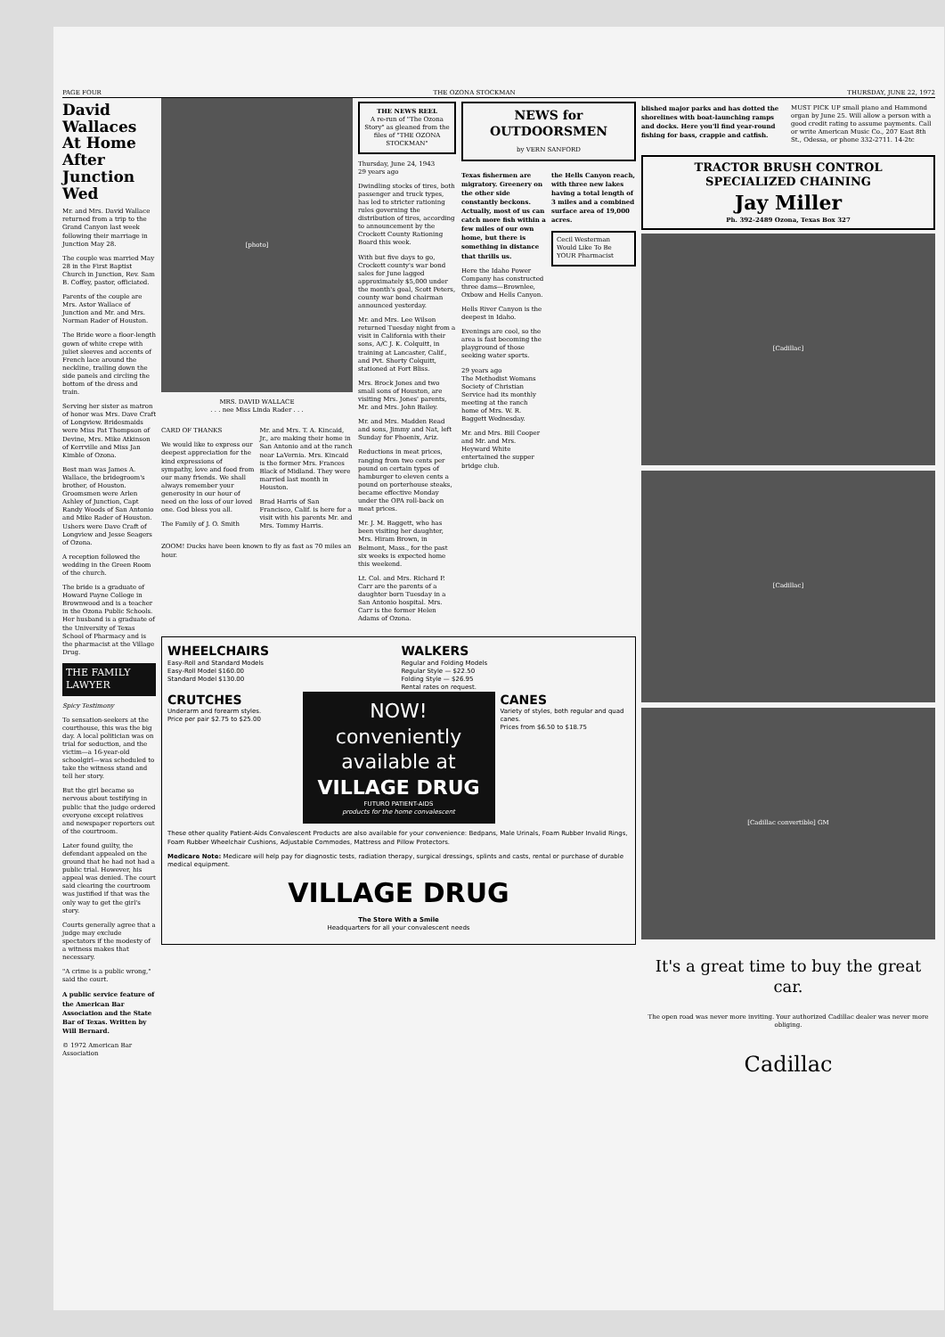PAGE FOUR THE OZONA STOCKMAN THURSDAY, JUNE 22, 1972
David Wallaces At Home After Junction Wed
Mr. and Mrs. David Wallace returned from a trip to the Grand Canyon last week following their marriage in Junction May 28.
The couple was married May 28 in the First Baptist Church in Junction, Rev. Sam B. Coffey, pastor, officiated.
Parents of the couple are Mrs. Astor Wallace of Junction and Mr. and Mrs. Norman Rader of Houston.
The Bride wore a floor-length gown of white crepe with juliet sleeves and accents of French lace around the neckline, trailing down the side panels and circling the bottom of the dress and train.
Serving her sister as matron of honor was Mrs. Dave Craft of Longview. Bridesmaids were Miss Pat Thompson of Devine, Mrs. Mike Atkinson of Kerrville and Miss Jan Kimble of Ozona.
Best man was James A. Wallace, the bridegroom's brother, of Houston. Groomsmen were Arlen Ashley of Junction, Capt Randy Woods of San Antonio and Mike Rader of Houston. Ushers were Dave Craft of Longview and Jesse Seagers of Ozona.
A reception followed the wedding in the Green Room of the church.
The bride is a graduate of Howard Payne College in Brownwood and is a teacher in the Ozona Public Schools. Her husband is a graduate of the University of Texas School of Pharmacy and is the pharmacist at the Village Drug.
THE FAMILY LAWYER
Spicy Testimony
To sensation-seekers at the courthouse, this was the big day. A local politician was on trial for seduction, and the victim—a 16-year-old schoolgirl—was scheduled to take the witness stand and tell her story.
But the girl became so nervous about testifying in public that the judge ordered everyone except relatives and newspaper reporters out of the courtroom.
Later found guilty, the defendant appealed on the ground that he had not had a public trial. However, his appeal was denied. The court said clearing the courtroom was justified if that was the only way to get the girl's story.
Courts generally agree that a judge may exclude spectators if the modesty of a witness makes that necessary.
"A crime is a public wrong," said the court.
A public service feature of the American Bar Association and the State Bar of Texas. Written by Will Bernard.
© 1972 American Bar Association
[photo]
MRS. DAVID WALLACE
. . . nee Miss Linda Rader . . .
CARD OF THANKS
We would like to express our deepest appreciation for the kind expressions of sympathy, love and food from our many friends. We shall always remember your generosity in our hour of need on the loss of our loved one. God bless you all.
The Family of J. O. Smith
Mr. and Mrs. T. A. Kincaid, Jr., are making their home in San Antonio and at the ranch near LaVernia. Mrs. Kincaid is the former Mrs. Frances Black of Midland. They were married last month in Houston.
Brad Harris of San Francisco, Calif. is here for a visit with his parents Mr. and Mrs. Tommy Harris.
ZOOM! Ducks have been known to fly as fast as 70 miles an hour.
THE NEWS REEL
A re-run of "The Ozona Story" as gleaned from the files of "THE OZONA STOCKMAN"
Thursday, June 24, 1943
29 years ago
Dwindling stocks of tires, both passenger and truck types, has led to stricter rationing rules governing the distribution of tires, according to announcement by the Crockett County Rationing Board this week.
With but five days to go, Crockett county's war bond sales for June lagged approximately $5,000 under the month's goal, Scott Peters, county war bond chairman announced yesterday.
Mr. and Mrs. Lee Wilson returned Tuesday night from a visit in California with their sons, A/C J. K. Colquitt, in training at Lancaster, Calif., and Pvt. Shorty Colquitt, stationed at Fort Bliss.
Mrs. Brock Jones and two small sons of Houston, are visiting Mrs. Jones' parents, Mr. and Mrs. John Bailey.
Mr. and Mrs. Madden Read and sons, Jimmy and Nat, left Sunday for Phoenix, Ariz.
Reductions in meat prices, ranging from two cents per pound on certain types of hamburger to eleven cents a pound on porterhouse steaks, became effective Monday under the OPA roll-back on meat prices.
Mr. J. M. Baggett, who has been visiting her daughter, Mrs. Hiram Brown, in Belmont, Mass., for the past six weeks is expected home this weekend.
Lt. Col. and Mrs. Richard P. Carr are the parents of a daughter born Tuesday in a San Antonio hospital. Mrs. Carr is the former Helen Adams of Ozona.
NEWS for OUTDOORSMEN
by VERN SANFORD
Texas fishermen are migratory. Greenery on the other side constantly beckons. Actually, most of us can catch more fish within a few miles of our own home, but there is something in distance that thrills us.
Here the Idaho Power Company has constructed three dams—Brownlee, Oxbow and Hells Canyon.
Hells River Canyon is the deepest in Idaho.
Evenings are cool, so the area is fast becoming the playground of those seeking water sports.
29 years ago
The Methodist Womans Society of Christian Service had its monthly meeting at the ranch home of Mrs. W. R. Baggett Wednesday.
Mr. and Mrs. Bill Cooper and Mr. and Mrs. Heyward White entertained the supper bridge club.
the Hells Canyon reach, with three new lakes having a total length of 3 miles and a combined surface area of 19,000 acres.
Cecil Westerman Would Like To Be YOUR Pharmacist
WHEELCHAIRS
Easy-Roll and Standard Models
Easy-Roll Model $160.00
Standard Model $130.00
WALKERS
Regular and Folding Models
Regular Style — $22.50
Folding Style — $26.95
Rental rates on request.
CRUTCHES
Underarm and forearm styles.
Price per pair $2.75 to $25.00
NOW! conveniently available at
VILLAGE DRUG
FUTURO PATIENT-AIDS
products for the home convalescent
CANES
Variety of styles, both regular and quad canes.
Prices from $6.50 to $18.75
These other quality Patient-Aids Convalescent Products are also available for your convenience: Bedpans, Male Urinals, Foam Rubber Invalid Rings, Foam Rubber Wheelchair Cushions, Adjustable Commodes, Mattress and Pillow Protectors.
Medicare Note: Medicare will help pay for diagnostic tests, radiation therapy, surgical dressings, splints and casts, rental or purchase of durable medical equipment.
VILLAGE DRUG
The Store With a Smile
Headquarters for all your convalescent needs
blished major parks and has dotted the shorelines with boat-launching ramps and docks. Here you'll find year-round fishing for bass, crappie and catfish.
MUST PICK UP small piano and Hammond organ by June 25. Will allow a person with a good credit rating to assume payments. Call or write American Music Co., 207 East 8th St., Odessa, or phone 332-2711. 14-2tc
TRACTOR BRUSH CONTROL
SPECIALIZED CHAINING
Jay Miller
Ph. 392-2489 Ozona, Texas Box 327
[Cadillac]
[Cadillac]
[Cadillac convertible] GM
It's a great time to buy the great car.
The open road was never more inviting. Your authorized Cadillac dealer was never more obliging.
Cadillac